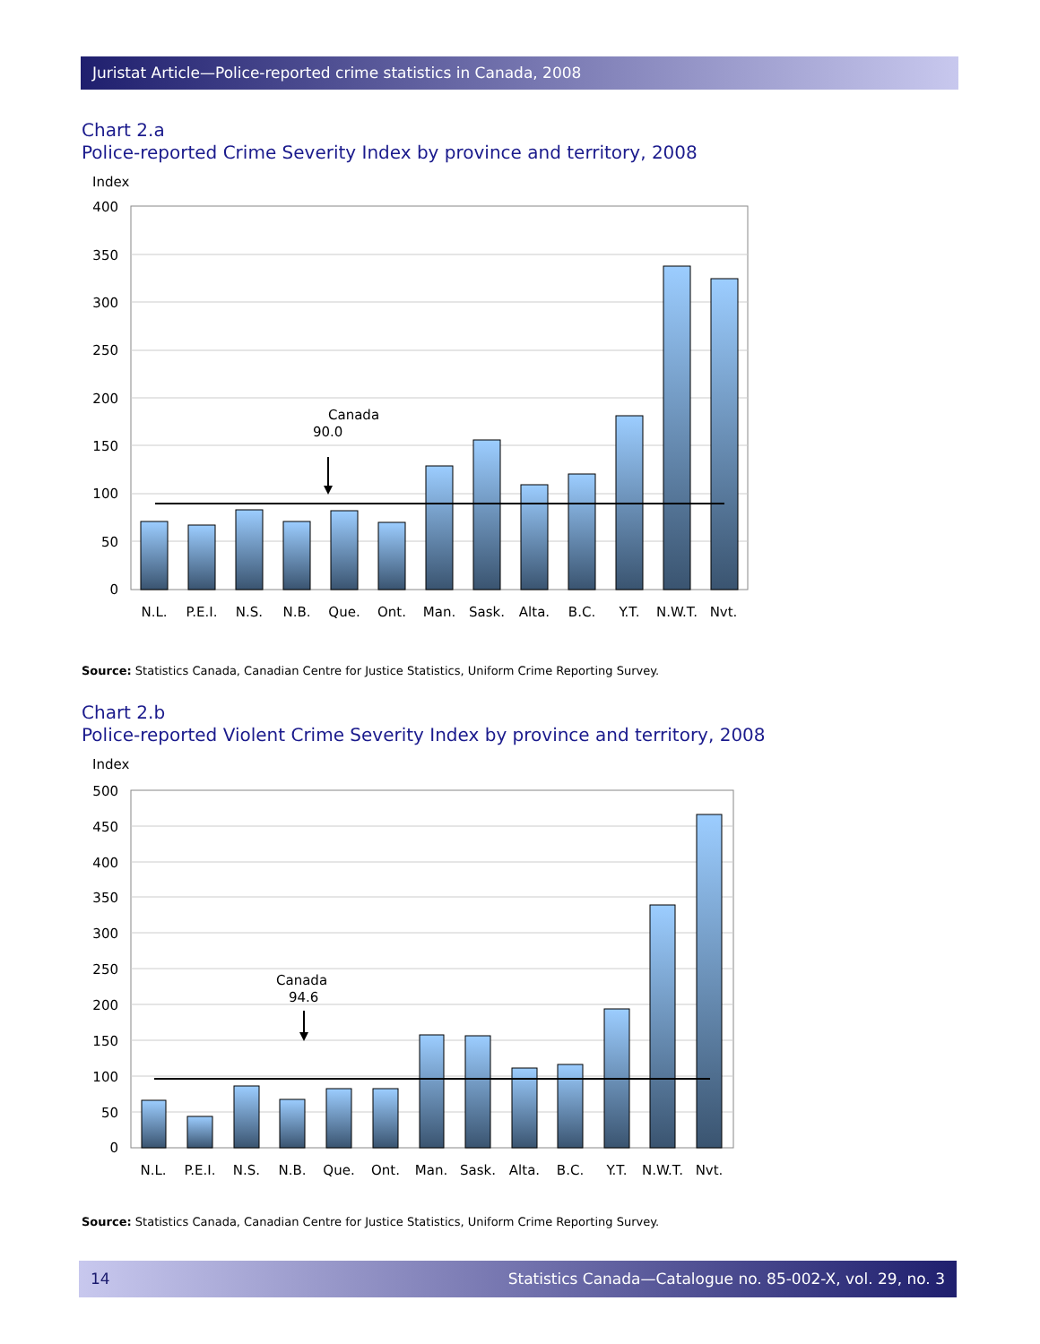Juristat Article—Police-reported crime statistics in Canada, 2008
Chart 2.a
Police-reported Crime Severity Index by province and territory, 2008
Index
400
350
300
250
200
150
100
50
0
Canada
90.0
N.L.
P.E.I.
N.S.
N.B.
Que.
Ont.
Man.
Sask.
Alta.
B.C.
Y.T.
N.W.T.
Nvt.
Source: Statistics Canada, Canadian Centre for Justice Statistics, Uniform Crime Reporting Survey.
Chart 2.b
Police-reported Violent Crime Severity Index by province and territory, 2008
Index
500
450
400
350
300
250
200
150
100
50
0
Canada
94.6
N.L.
P.E.I.
N.S.
N.B.
Que.
Ont.
Man.
Sask.
Alta.
B.C.
Y.T.
N.W.T.
Nvt.
Source: Statistics Canada, Canadian Centre for Justice Statistics, Uniform Crime Reporting Survey.
14 Statistics Canada—Catalogue no. 85-002-X, vol. 29, no. 3